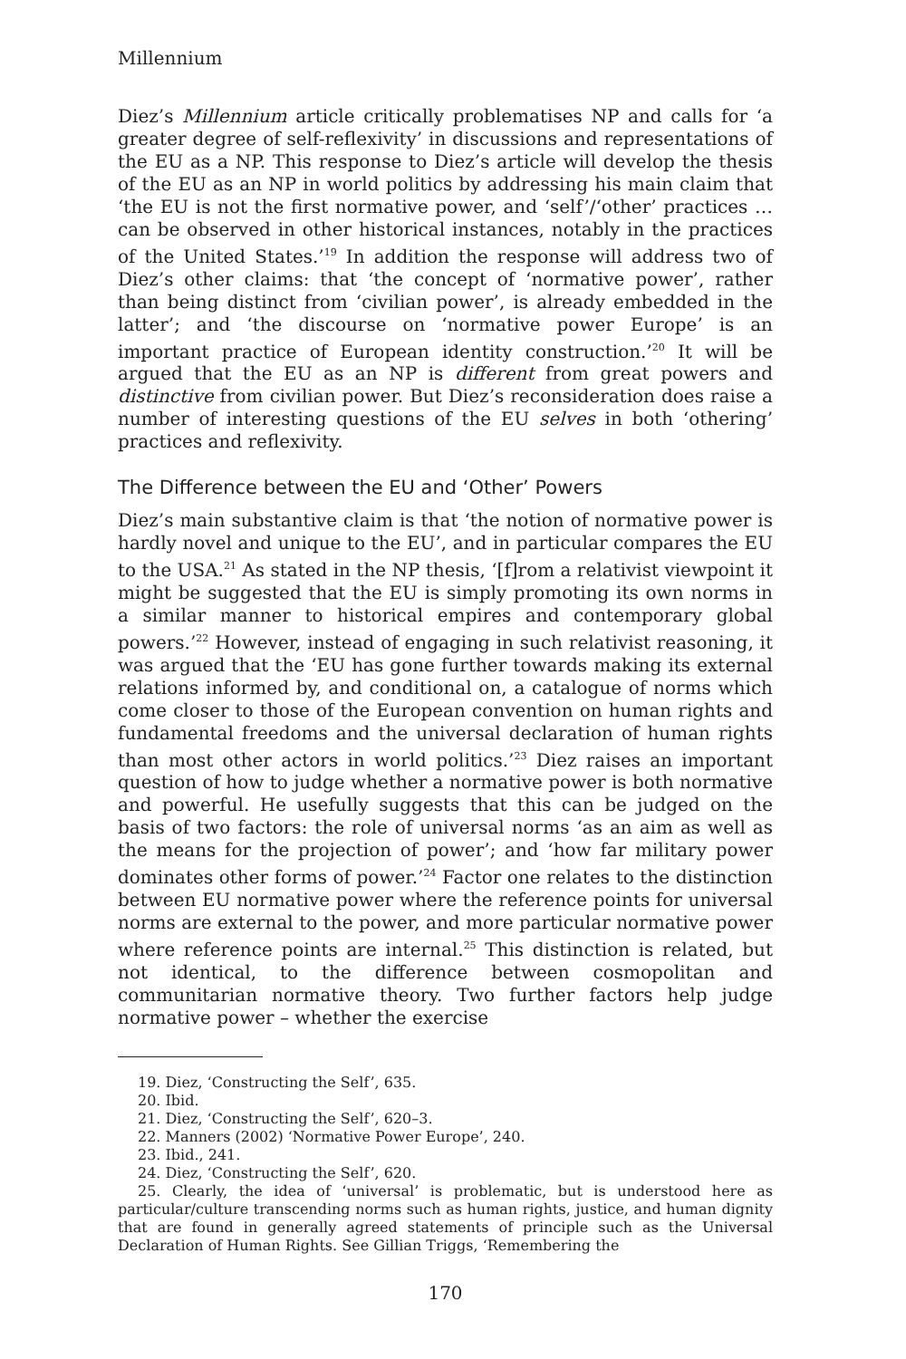Millennium
Diez’s Millennium article critically problematises NP and calls for ‘a greater degree of self-reflexivity’ in discussions and representations of the EU as a NP. This response to Diez’s article will develop the thesis of the EU as an NP in world politics by addressing his main claim that ‘the EU is not the first normative power, and ‘self’/‘other’ practices … can be observed in other historical instances, notably in the practices of the United States.’<sup>19</sup> In addition the response will address two of Diez’s other claims: that ‘the concept of ‘normative power’, rather than being distinct from ‘civilian power’, is already embedded in the latter’; and ‘the discourse on ‘normative power Europe’ is an important practice of European identity construction.’<sup>20</sup> It will be argued that the EU as an NP is different from great powers and distinctive from civilian power. But Diez’s reconsideration does raise a number of interesting questions of the EU selves in both ‘othering’ practices and reflexivity.
The Difference between the EU and ‘Other’ Powers
Diez’s main substantive claim is that ‘the notion of normative power is hardly novel and unique to the EU’, and in particular compares the EU to the USA.<sup>21</sup> As stated in the NP thesis, ‘[f]rom a relativist viewpoint it might be suggested that the EU is simply promoting its own norms in a similar manner to historical empires and contemporary global powers.’<sup>22</sup> However, instead of engaging in such relativist reasoning, it was argued that the ‘EU has gone further towards making its external relations informed by, and conditional on, a catalogue of norms which come closer to those of the European convention on human rights and fundamental freedoms and the universal declaration of human rights than most other actors in world politics.’<sup>23</sup> Diez raises an important question of how to judge whether a normative power is both normative and powerful. He usefully suggests that this can be judged on the basis of two factors: the role of universal norms ‘as an aim as well as the means for the projection of power’; and ‘how far military power dominates other forms of power.’<sup>24</sup> Factor one relates to the distinction between EU normative power where the reference points for universal norms are external to the power, and more particular normative power where reference points are internal.<sup>25</sup> This distinction is related, but not identical, to the difference between cosmopolitan and communitarian normative theory. Two further factors help judge normative power – whether the exercise
19. Diez, ‘Constructing the Self’, 635.
20. Ibid.
21. Diez, ‘Constructing the Self’, 620–3.
22. Manners (2002) ‘Normative Power Europe’, 240.
23. Ibid., 241.
24. Diez, ‘Constructing the Self’, 620.
25. Clearly, the idea of ‘universal’ is problematic, but is understood here as particular/culture transcending norms such as human rights, justice, and human dignity that are found in generally agreed statements of principle such as the Universal Declaration of Human Rights. See Gillian Triggs, ‘Remembering the
170